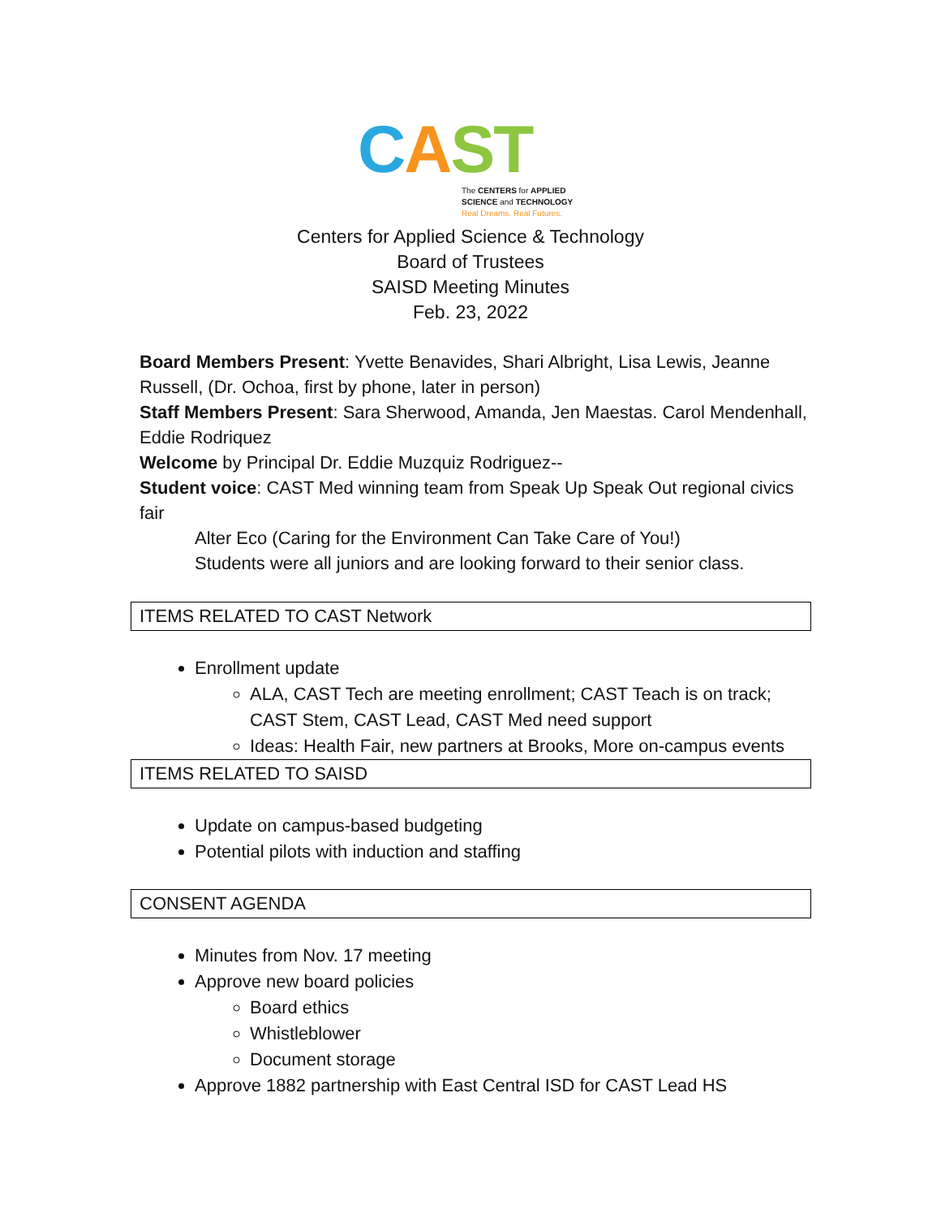CAST
The CENTERS for APPLIED
SCIENCE and TECHNOLOGY
Real Dreams. Real Futures.
Centers for Applied Science & Technology
Board of Trustees
SAISD Meeting Minutes
Feb. 23, 2022
Board Members Present: Yvette Benavides, Shari Albright, Lisa Lewis, Jeanne Russell, (Dr. Ochoa, first by phone, later in person)
Staff Members Present: Sara Sherwood, Amanda, Jen Maestas. Carol Mendenhall, Eddie Rodriquez
Welcome by Principal Dr. Eddie Muzquiz Rodriguez--
Student voice: CAST Med winning team from Speak Up Speak Out regional civics fair
Alter Eco (Caring for the Environment Can Take Care of You!)
Students were all juniors and are looking forward to their senior class.
ITEMS RELATED TO CAST Network
Enrollment update
ALA, CAST Tech are meeting enrollment; CAST Teach is on track; CAST Stem, CAST Lead, CAST Med need support
Ideas: Health Fair, new partners at Brooks, More on-campus events
ITEMS RELATED TO SAISD
Update on campus-based budgeting
Potential pilots with induction and staffing
CONSENT AGENDA
Minutes from Nov. 17 meeting
Approve new board policies
Board ethics
Whistleblower
Document storage
Approve 1882 partnership with East Central ISD for CAST Lead HS